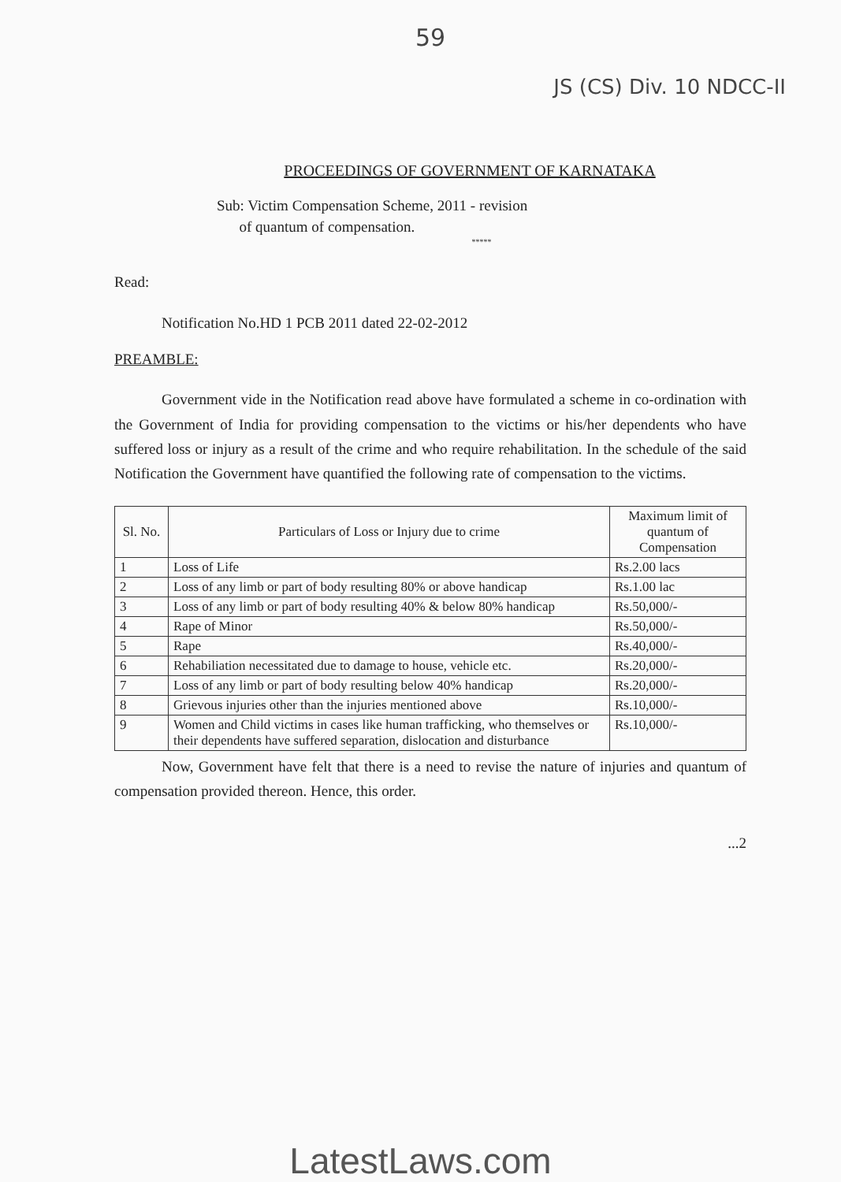59
JS (CS) Div. 10 NDCC-II
PROCEEDINGS OF GOVERNMENT OF KARNATAKA
Sub: Victim Compensation Scheme, 2011 - revision
of quantum of compensation.
*****
Read:
Notification No.HD 1 PCB 2011 dated 22-02-2012
PREAMBLE:
Government vide in the Notification read above have formulated a scheme in co-ordination with the Government of India for providing compensation to the victims or his/her dependents who have suffered loss or injury as a result of the crime and who require rehabilitation. In the schedule of the said Notification the Government have quantified the following rate of compensation to the victims.
| Sl. No. | Particulars of Loss or Injury due to crime | Maximum limit of quantum of Compensation |
| --- | --- | --- |
| 1 | Loss of Life | Rs.2.00 lacs |
| 2 | Loss of any limb or part of body resulting 80% or above handicap | Rs.1.00 lac |
| 3 | Loss of any limb or part of body resulting 40% & below 80% handicap | Rs.50,000/- |
| 4 | Rape of Minor | Rs.50,000/- |
| 5 | Rape | Rs.40,000/- |
| 6 | Rehabiliation necessitated due to damage to house, vehicle etc. | Rs.20,000/- |
| 7 | Loss of any limb or part of body resulting below 40% handicap | Rs.20,000/- |
| 8 | Grievous injuries other than the injuries mentioned above | Rs.10,000/- |
| 9 | Women and Child victims in cases like human trafficking, who themselves or their dependents have suffered separation, dislocation and disturbance | Rs.10,000/- |
Now, Government have felt that there is a need to revise the nature of injuries and quantum of compensation provided thereon. Hence, this order.
...2
LatestLaws.com